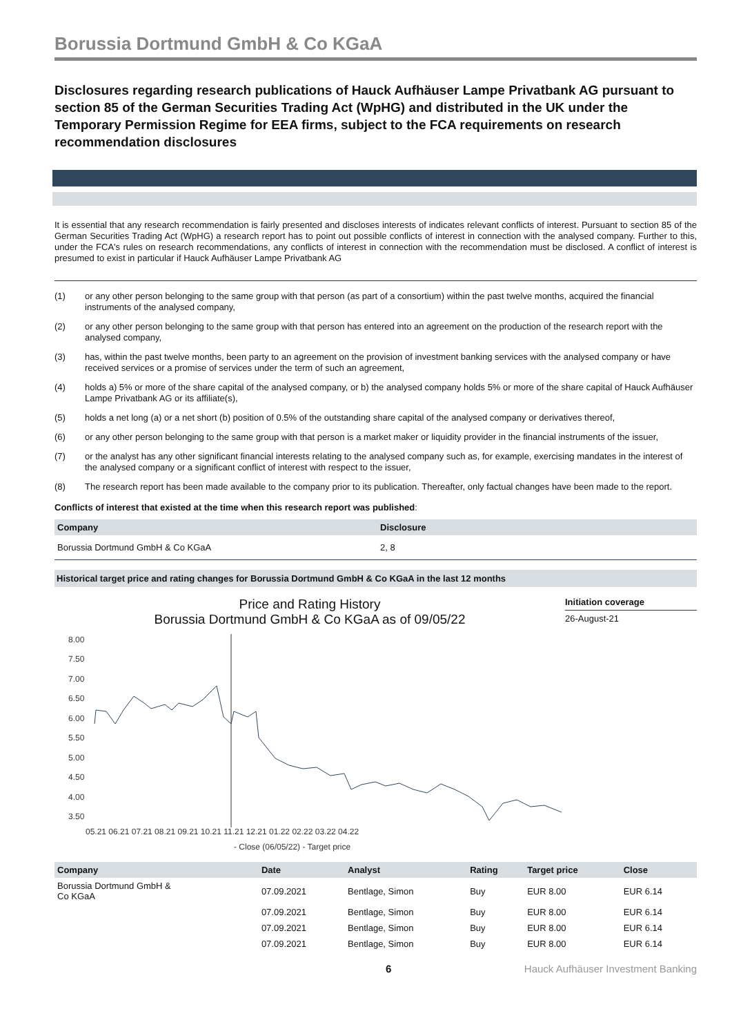Borussia Dortmund GmbH & Co KGaA
Disclosures regarding research publications of Hauck Aufhäuser Lampe Privatbank AG pursuant to section 85 of the German Securities Trading Act (WpHG) and distributed in the UK under the Temporary Permission Regime for EEA firms, subject to the FCA requirements on research recommendation disclosures
It is essential that any research recommendation is fairly presented and discloses interests of indicates relevant conflicts of interest. Pursuant to section 85 of the German Securities Trading Act (WpHG) a research report has to point out possible conflicts of interest in connection with the analysed company. Further to this, under the FCA's rules on research recommendations, any conflicts of interest in connection with the recommendation must be disclosed. A conflict of interest is presumed to exist in particular if Hauck Aufhäuser Lampe Privatbank AG
(1) or any other person belonging to the same group with that person (as part of a consortium) within the past twelve months, acquired the financial instruments of the analysed company,
(2) or any other person belonging to the same group with that person has entered into an agreement on the production of the research report with the analysed company,
(3) has, within the past twelve months, been party to an agreement on the provision of investment banking services with the analysed company or have received services or a promise of services under the term of such an agreement,
(4) holds a) 5% or more of the share capital of the analysed company, or b) the analysed company holds 5% or more of the share capital of Hauck Aufhäuser Lampe Privatbank AG or its affiliate(s),
(5) holds a net long (a) or a net short (b) position of 0.5% of the outstanding share capital of the analysed company or derivatives thereof,
(6) or any other person belonging to the same group with that person is a market maker or liquidity provider in the financial instruments of the issuer,
(7) or the analyst has any other significant financial interests relating to the analysed company such as, for example, exercising mandates in the interest of the analysed company or a significant conflict of interest with respect to the issuer,
(8) The research report has been made available to the company prior to its publication. Thereafter, only factual changes have been made to the report.
Conflicts of interest that existed at the time when this research report was published:
| Company | Disclosure |
| --- | --- |
| Borussia Dortmund GmbH & Co KGaA | 2, 8 |
Historical target price and rating changes for Borussia Dortmund GmbH & Co KGaA in the last 12 months
Price and Rating History
Borussia Dortmund GmbH & Co KGaA as of 09/05/22
8.00
7.50
7.00
6.50
6.00
5.50
5.00
4.50
4.00
3.50
05.21 06.21 07.21 08.21 09.21 10.21 11.21 12.21 01.22 02.22 03.22 04.22
- Close (06/05/22) - Target price
Initiation coverage
26-August-21
| Company | Date | Analyst | Rating | Target price | Close |
| --- | --- | --- | --- | --- | --- |
| Borussia Dortmund GmbH & Co KGaA | 07.09.2021 | Bentlage, Simon | Buy | EUR 8.00 | EUR 6.14 |
| | 07.09.2021 | Bentlage, Simon | Buy | EUR 8.00 | EUR 6.14 |
| | 07.09.2021 | Bentlage, Simon | Buy | EUR 8.00 | EUR 6.14 |
| | 07.09.2021 | Bentlage, Simon | Buy | EUR 8.00 | EUR 6.14 |
6 Hauck Aufhäuser Investment Banking